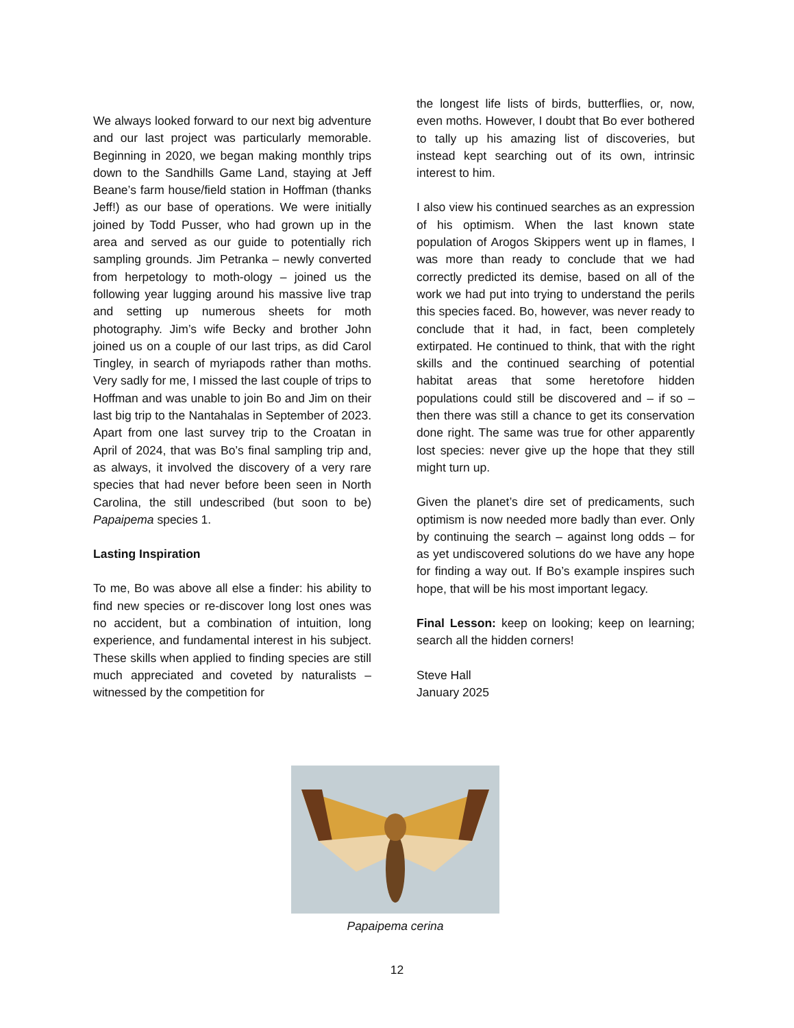We always looked forward to our next big adventure and our last project was particularly memorable. Beginning in 2020, we began making monthly trips down to the Sandhills Game Land, staying at Jeff Beane’s farm house/field station in Hoffman (thanks Jeff!) as our base of operations. We were initially joined by Todd Pusser, who had grown up in the area and served as our guide to potentially rich sampling grounds. Jim Petranka – newly converted from herpetology to moth-ology – joined us the following year lugging around his massive live trap and setting up numerous sheets for moth photography. Jim’s wife Becky and brother John joined us on a couple of our last trips, as did Carol Tingley, in search of myriapods rather than moths. Very sadly for me, I missed the last couple of trips to Hoffman and was unable to join Bo and Jim on their last big trip to the Nantahalas in September of 2023. Apart from one last survey trip to the Croatan in April of 2024, that was Bo’s final sampling trip and, as always, it involved the discovery of a very rare species that had never before been seen in North Carolina, the still undescribed (but soon to be) Papaipema species 1.
Lasting Inspiration
To me, Bo was above all else a finder: his ability to find new species or re-discover long lost ones was no accident, but a combination of intuition, long experience, and fundamental interest in his subject. These skills when applied to finding species are still much appreciated and coveted by naturalists – witnessed by the competition for
the longest life lists of birds, butterflies, or, now, even moths. However, I doubt that Bo ever bothered to tally up his amazing list of discoveries, but instead kept searching out of its own, intrinsic interest to him.
I also view his continued searches as an expression of his optimism. When the last known state population of Arogos Skippers went up in flames, I was more than ready to conclude that we had correctly predicted its demise, based on all of the work we had put into trying to understand the perils this species faced. Bo, however, was never ready to conclude that it had, in fact, been completely extirpated. He continued to think, that with the right skills and the continued searching of potential habitat areas that some heretofore hidden populations could still be discovered and – if so – then there was still a chance to get its conservation done right. The same was true for other apparently lost species: never give up the hope that they still might turn up.
Given the planet’s dire set of predicaments, such optimism is now needed more badly than ever. Only by continuing the search – against long odds – for as yet undiscovered solutions do we have any hope for finding a way out. If Bo’s example inspires such hope, that will be his most important legacy.
Final Lesson: keep on looking; keep on learning; search all the hidden corners!
Steve Hall
January 2025
Papaipema cerina
12